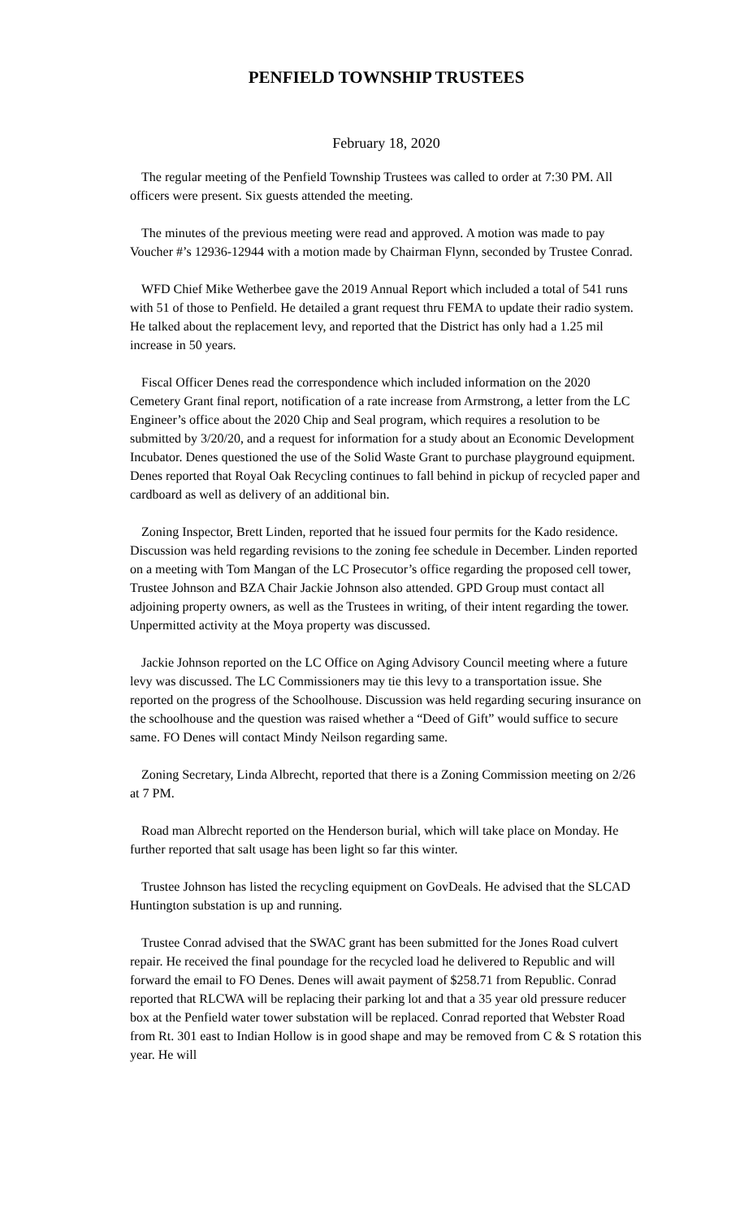PENFIELD TOWNSHIP TRUSTEES
February 18, 2020
The regular meeting of the Penfield Township Trustees was called to order at 7:30 PM. All officers were present. Six guests attended the meeting.
The minutes of the previous meeting were read and approved. A motion was made to pay Voucher #’s 12936-12944 with a motion made by Chairman Flynn, seconded by Trustee Conrad.
WFD Chief Mike Wetherbee gave the 2019 Annual Report which included a total of 541 runs with 51 of those to Penfield. He detailed a grant request thru FEMA to update their radio system. He talked about the replacement levy, and reported that the District has only had a 1.25 mil increase in 50 years.
Fiscal Officer Denes read the correspondence which included information on the 2020 Cemetery Grant final report, notification of a rate increase from Armstrong, a letter from the LC Engineer’s office about the 2020 Chip and Seal program, which requires a resolution to be submitted by 3/20/20, and a request for information for a study about an Economic Development Incubator. Denes questioned the use of the Solid Waste Grant to purchase playground equipment. Denes reported that Royal Oak Recycling continues to fall behind in pickup of recycled paper and cardboard as well as delivery of an additional bin.
Zoning Inspector, Brett Linden, reported that he issued four permits for the Kado residence. Discussion was held regarding revisions to the zoning fee schedule in December. Linden reported on a meeting with Tom Mangan of the LC Prosecutor’s office regarding the proposed cell tower, Trustee Johnson and BZA Chair Jackie Johnson also attended. GPD Group must contact all adjoining property owners, as well as the Trustees in writing, of their intent regarding the tower. Unpermitted activity at the Moya property was discussed.
Jackie Johnson reported on the LC Office on Aging Advisory Council meeting where a future levy was discussed. The LC Commissioners may tie this levy to a transportation issue. She reported on the progress of the Schoolhouse. Discussion was held regarding securing insurance on the schoolhouse and the question was raised whether a “Deed of Gift” would suffice to secure same. FO Denes will contact Mindy Neilson regarding same.
Zoning Secretary, Linda Albrecht, reported that there is a Zoning Commission meeting on 2/26 at 7 PM.
Road man Albrecht reported on the Henderson burial, which will take place on Monday. He further reported that salt usage has been light so far this winter.
Trustee Johnson has listed the recycling equipment on GovDeals. He advised that the SLCAD Huntington substation is up and running.
Trustee Conrad advised that the SWAC grant has been submitted for the Jones Road culvert repair. He received the final poundage for the recycled load he delivered to Republic and will forward the email to FO Denes. Denes will await payment of $258.71 from Republic. Conrad reported that RLCWA will be replacing their parking lot and that a 35 year old pressure reducer box at the Penfield water tower substation will be replaced. Conrad reported that Webster Road from Rt. 301 east to Indian Hollow is in good shape and may be removed from C & S rotation this year. He will